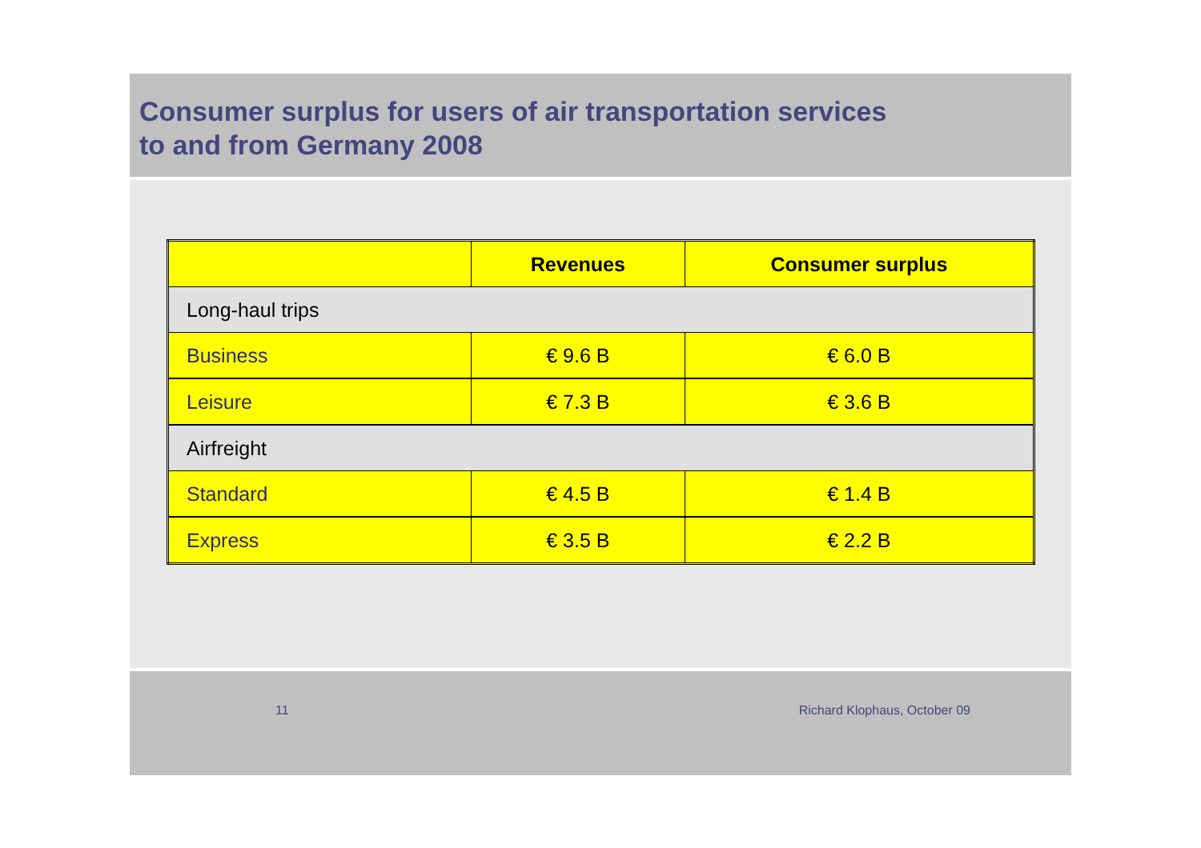Consumer surplus for users of air transportation services
to and from Germany 2008
| | Revenues | Consumer surplus |
| --- | --- | --- |
| Long-haul trips | | |
| Business | € 9.6 B | € 6.0 B |
| Leisure | € 7.3 B | € 3.6 B |
| Airfreight | | |
| Standard | € 4.5 B | € 1.4 B |
| Express | € 3.5 B | € 2.2 B |
11 Richard Klophaus, October 09